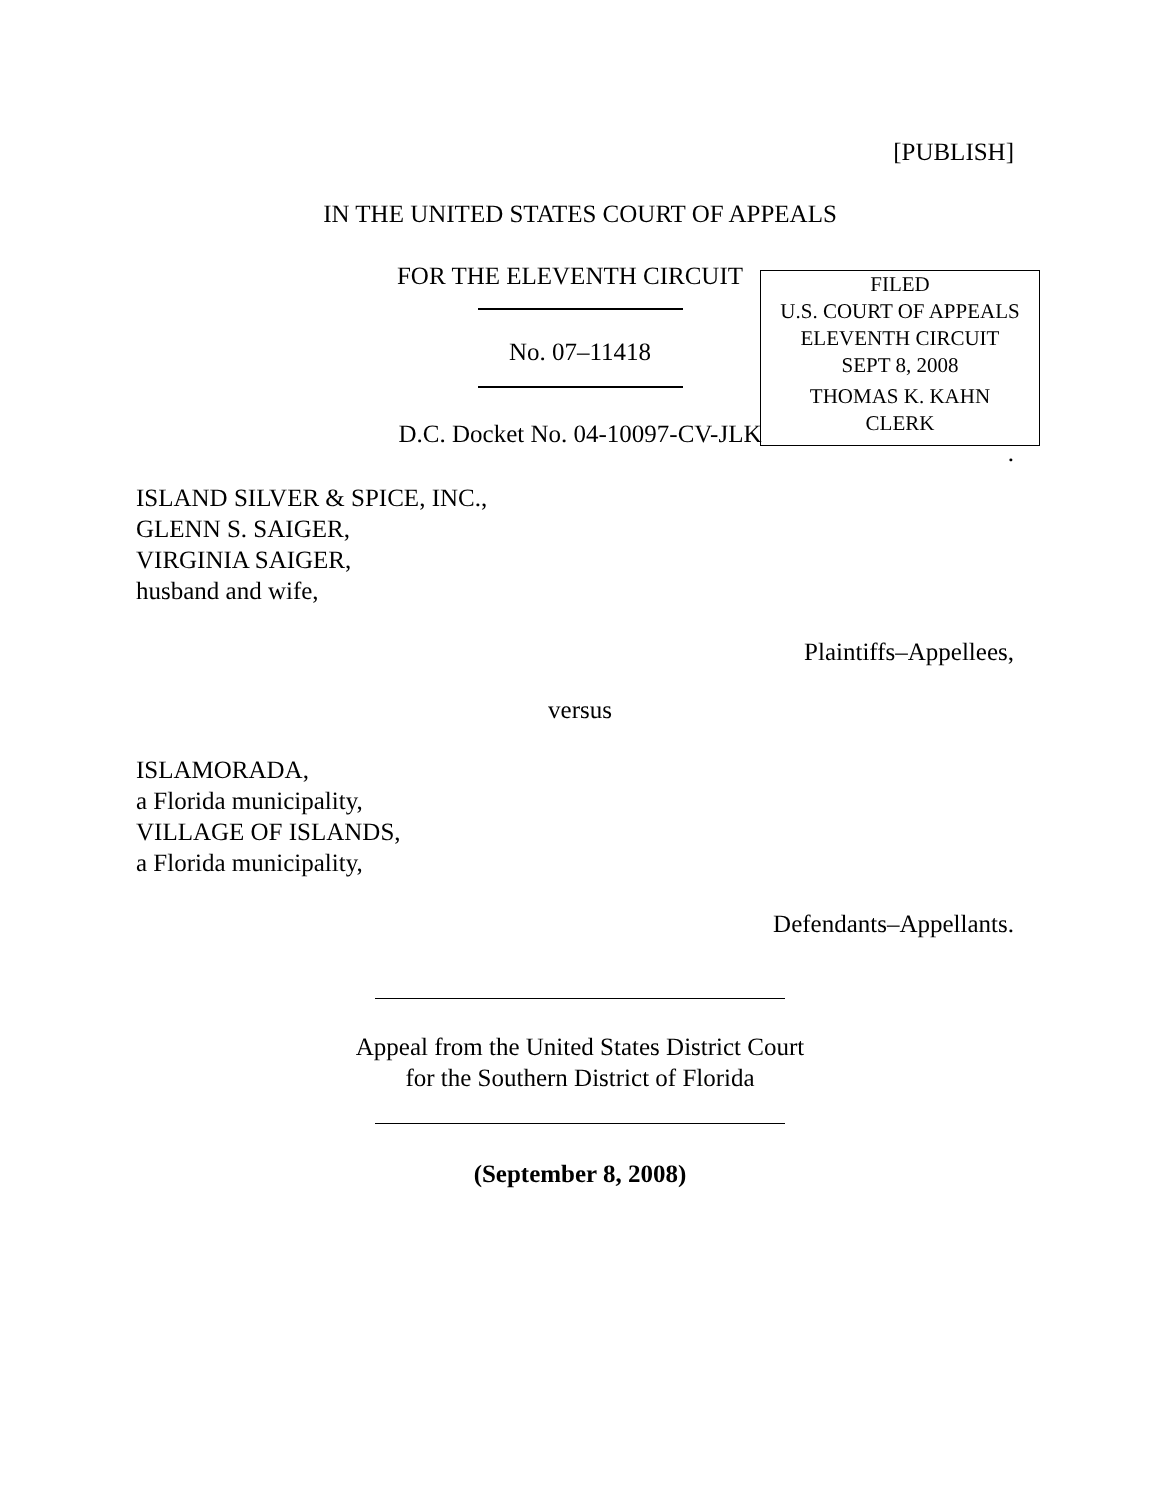[PUBLISH]
IN THE UNITED STATES COURT OF APPEALS
FOR THE ELEVENTH CIRCUIT
FILED
U.S. COURT OF APPEALS
ELEVENTH CIRCUIT
SEPT 8, 2008
THOMAS K. KAHN
CLERK
No. 07–11418
D.C. Docket No. 04-10097-CV-JLK
.
ISLAND SILVER & SPICE, INC.,
GLENN S. SAIGER,
VIRGINIA SAIGER,
husband and wife,
Plaintiffs–Appellees,
versus
ISLAMORADA,
a Florida municipality,
VILLAGE OF ISLANDS,
a Florida municipality,
Defendants–Appellants.
Appeal from the United States District Court
for the Southern District of Florida
(September 8, 2008)